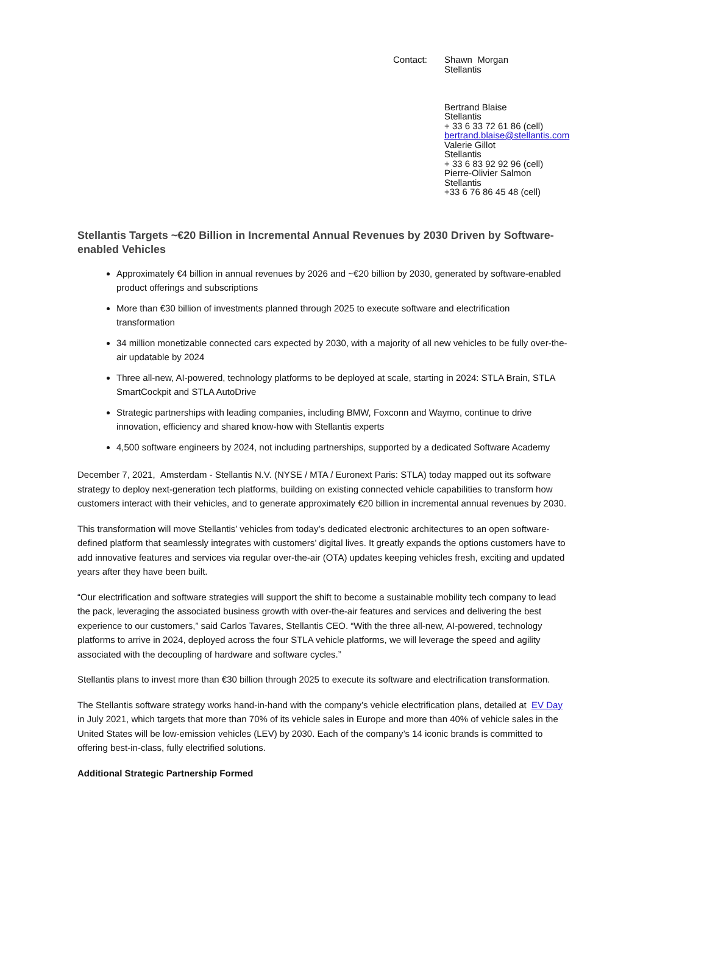Contact: Shawn Morgan
Stellantis
Bertrand Blaise
Stellantis
+ 33 6 33 72 61 86 (cell)
bertrand.blaise@stellantis.com
Valerie Gillot
Stellantis
+ 33 6 83 92 92 96 (cell)
Pierre-Olivier Salmon
Stellantis
+33 6 76 86 45 48 (cell)
Stellantis Targets ~€20 Billion in Incremental Annual Revenues by 2030 Driven by Software-enabled Vehicles
Approximately €4 billion in annual revenues by 2026 and ~€20 billion by 2030, generated by software-enabled product offerings and subscriptions
More than €30 billion of investments planned through 2025 to execute software and electrification transformation
34 million monetizable connected cars expected by 2030, with a majority of all new vehicles to be fully over-the-air updatable by 2024
Three all-new, AI-powered, technology platforms to be deployed at scale, starting in 2024: STLA Brain, STLA SmartCockpit and STLA AutoDrive
Strategic partnerships with leading companies, including BMW, Foxconn and Waymo, continue to drive innovation, efficiency and shared know-how with Stellantis experts
4,500 software engineers by 2024, not including partnerships, supported by a dedicated Software Academy
December 7, 2021, Amsterdam - Stellantis N.V. (NYSE / MTA / Euronext Paris: STLA) today mapped out its software strategy to deploy next-generation tech platforms, building on existing connected vehicle capabilities to transform how customers interact with their vehicles, and to generate approximately €20 billion in incremental annual revenues by 2030.
This transformation will move Stellantis’ vehicles from today’s dedicated electronic architectures to an open software-defined platform that seamlessly integrates with customers’ digital lives. It greatly expands the options customers have to add innovative features and services via regular over-the-air (OTA) updates keeping vehicles fresh, exciting and updated years after they have been built.
“Our electrification and software strategies will support the shift to become a sustainable mobility tech company to lead the pack, leveraging the associated business growth with over-the-air features and services and delivering the best experience to our customers,” said Carlos Tavares, Stellantis CEO. “With the three all-new, AI-powered, technology platforms to arrive in 2024, deployed across the four STLA vehicle platforms, we will leverage the speed and agility associated with the decoupling of hardware and software cycles.”
Stellantis plans to invest more than €30 billion through 2025 to execute its software and electrification transformation.
The Stellantis software strategy works hand-in-hand with the company’s vehicle electrification plans, detailed at EV Day in July 2021, which targets that more than 70% of its vehicle sales in Europe and more than 40% of vehicle sales in the United States will be low-emission vehicles (LEV) by 2030. Each of the company’s 14 iconic brands is committed to offering best-in-class, fully electrified solutions.
Additional Strategic Partnership Formed